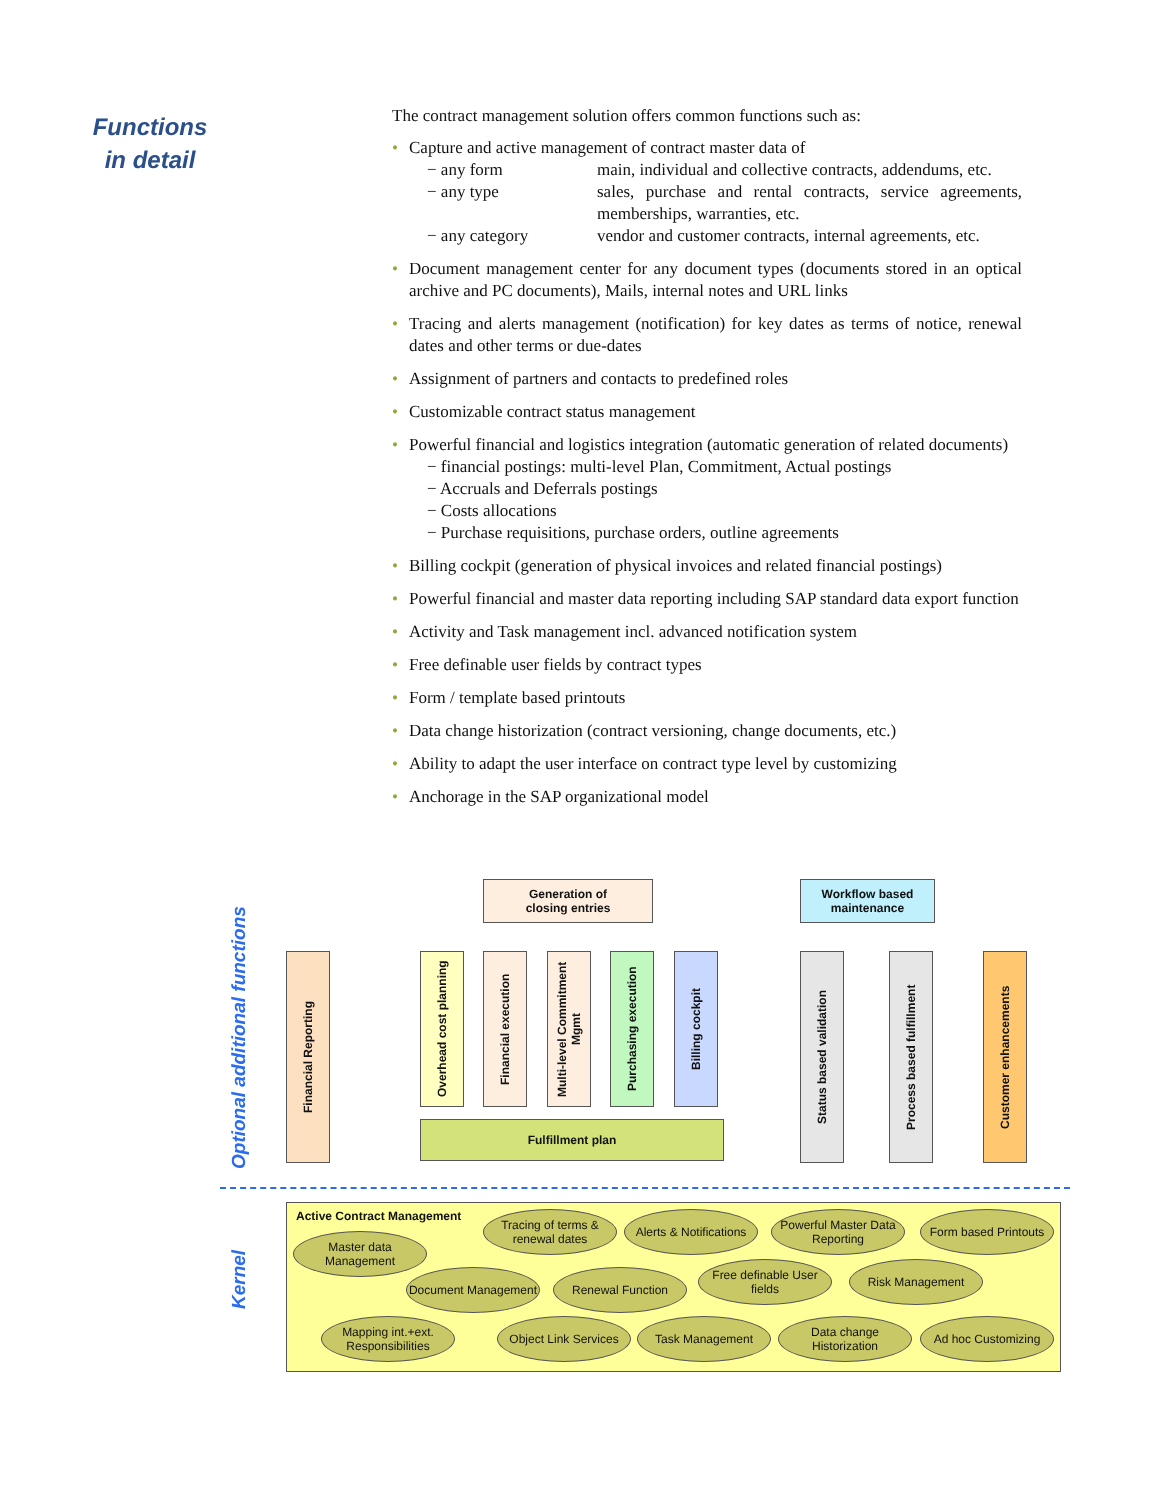Functions
in detail
The contract management solution offers common functions such as:
• Capture and active management of contract master data of
− any form main, individual and collective contracts, addendums, etc.
− any type sales, purchase and rental contracts, service agreements, memberships, warranties, etc.
− any category vendor and customer contracts, internal agreements, etc.
• Document management center for any document types (documents stored in an optical archive and PC documents), Mails, internal notes and URL links
• Tracing and alerts management (notification) for key dates as terms of notice, renewal dates and other terms or due-dates
• Assignment of partners and contacts to predefined roles
• Customizable contract status management
• Powerful financial and logistics integration (automatic generation of related documents)
− financial postings: multi-level Plan, Commitment, Actual postings
− Accruals and Deferrals postings
− Costs allocations
− Purchase requisitions, purchase orders, outline agreements
• Billing cockpit (generation of physical invoices and related financial postings)
• Powerful financial and master data reporting including SAP standard data export function
• Activity and Task management incl. advanced notification system
• Free definable user fields by contract types
• Form / template based printouts
• Data change historization (contract versioning, change documents, etc.)
• Ability to adapt the user interface on contract type level by customizing
• Anchorage in the SAP organizational model
Optional additional functions
Generation of
closing entries
Workflow based
maintenance
Financial Reporting
Overhead cost planning
Financial execution
Multi-level Commitment Mgmt
Purchasing execution
Billing cockpit
Fulfillment plan
Status based validation
Process based fulfillment
Customer enhancements
Kernel
Active Contract Management
Master data Management
Tracing of terms & renewal dates
Alerts & Notifications
Powerful Master Data Reporting
Form based Printouts
Document Management
Renewal Function
Free definable User fields
Risk Management
Mapping int.+ext. Responsibilities
Object Link Services
Task Management
Data change Historization
Ad hoc Customizing